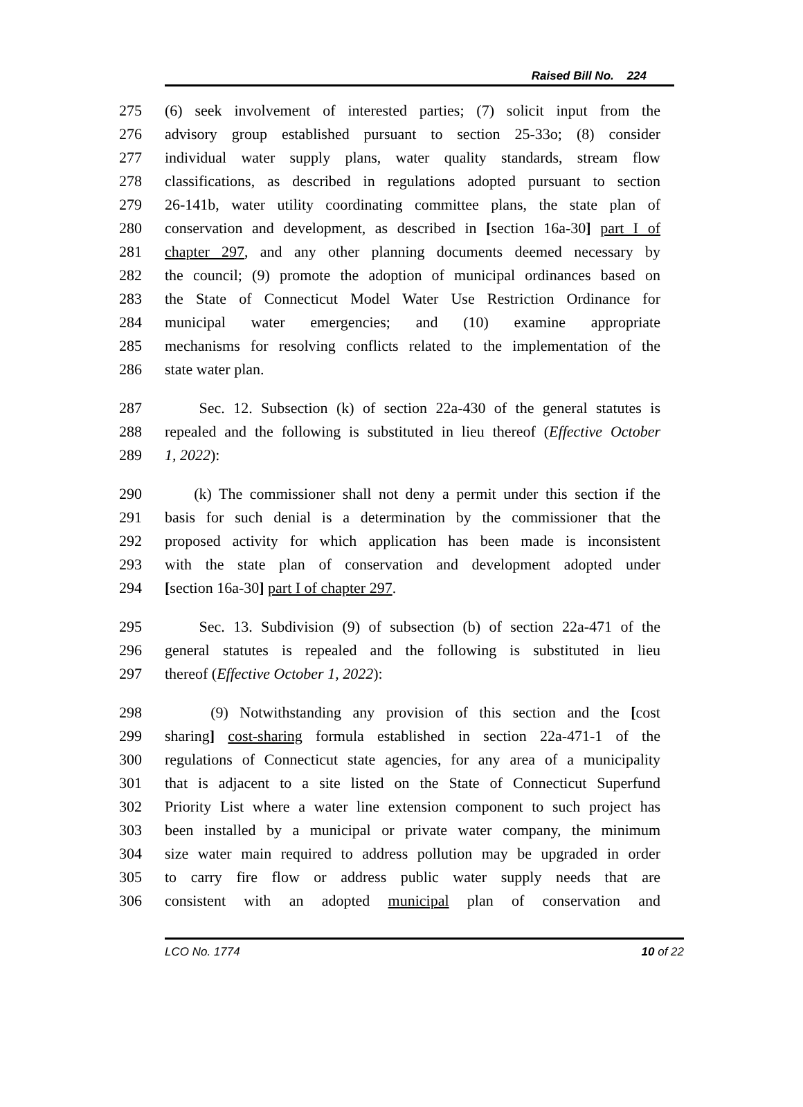Raised Bill No. 224
275 (6) seek involvement of interested parties; (7) solicit input from the
276 advisory group established pursuant to section 25-33o; (8) consider
277 individual water supply plans, water quality standards, stream flow
278 classifications, as described in regulations adopted pursuant to section
279 26-141b, water utility coordinating committee plans, the state plan of
280 conservation and development, as described in [section 16a-30] part I of
281 chapter 297, and any other planning documents deemed necessary by
282 the council; (9) promote the adoption of municipal ordinances based on
283 the State of Connecticut Model Water Use Restriction Ordinance for
284 municipal water emergencies; and (10) examine appropriate
285 mechanisms for resolving conflicts related to the implementation of the
286 state water plan.
287 Sec. 12. Subsection (k) of section 22a-430 of the general statutes is
288 repealed and the following is substituted in lieu thereof (Effective October
289 1, 2022):
290 (k) The commissioner shall not deny a permit under this section if the
291 basis for such denial is a determination by the commissioner that the
292 proposed activity for which application has been made is inconsistent
293 with the state plan of conservation and development adopted under
294 [section 16a-30] part I of chapter 297.
295 Sec. 13. Subdivision (9) of subsection (b) of section 22a-471 of the
296 general statutes is repealed and the following is substituted in lieu
297 thereof (Effective October 1, 2022):
298 (9) Notwithstanding any provision of this section and the [cost
299 sharing] cost-sharing formula established in section 22a-471-1 of the
300 regulations of Connecticut state agencies, for any area of a municipality
301 that is adjacent to a site listed on the State of Connecticut Superfund
302 Priority List where a water line extension component to such project has
303 been installed by a municipal or private water company, the minimum
304 size water main required to address pollution may be upgraded in order
305 to carry fire flow or address public water supply needs that are
306 consistent with an adopted municipal plan of conservation and
LCO No. 1774 10 of 22